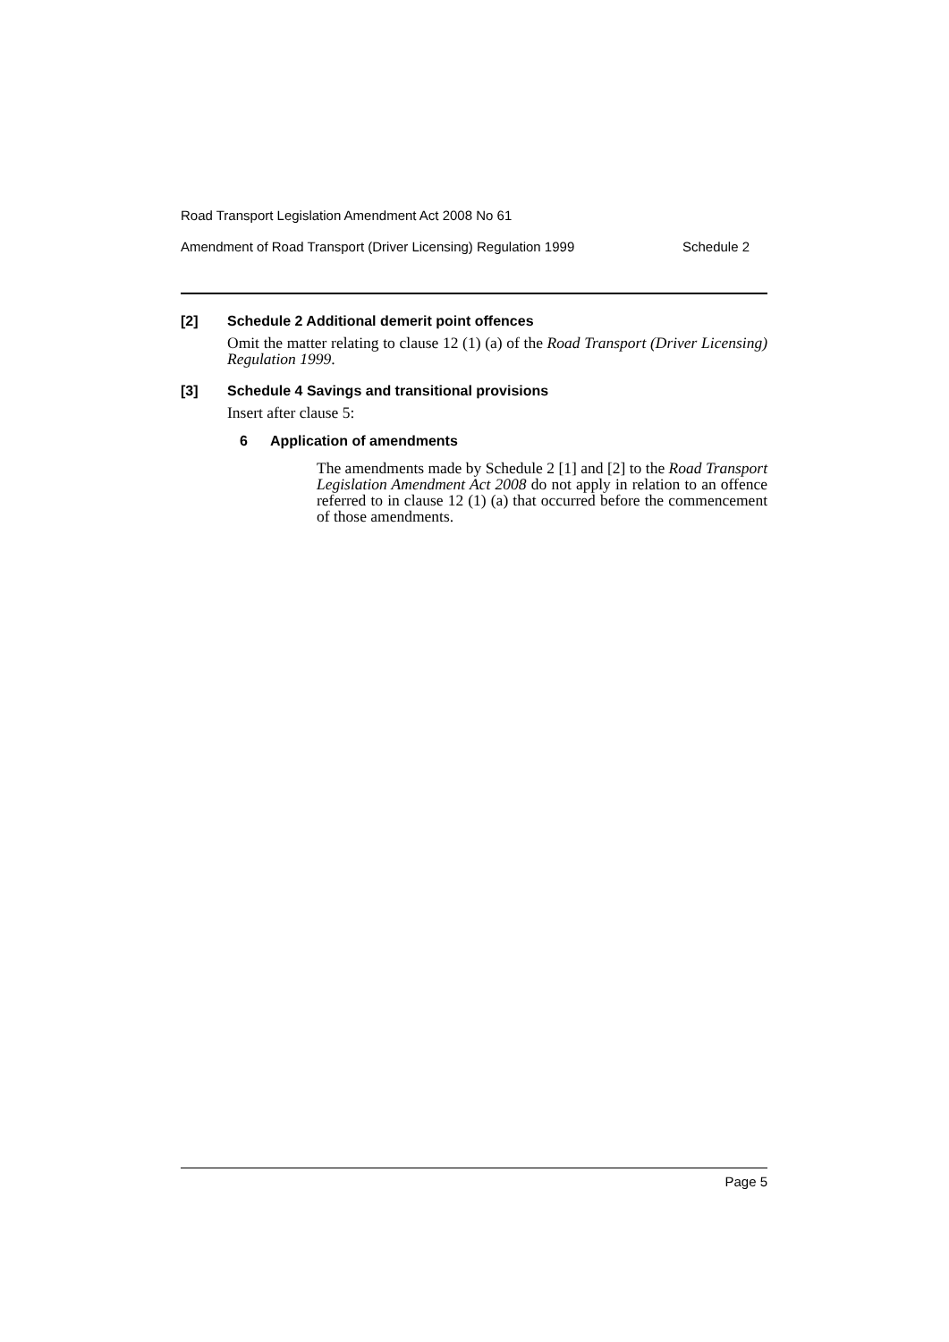Road Transport Legislation Amendment Act 2008 No 61
Amendment of Road Transport (Driver Licensing) Regulation 1999 Schedule 2
[2] Schedule 2 Additional demerit point offences
Omit the matter relating to clause 12 (1) (a) of the Road Transport (Driver Licensing) Regulation 1999.
[3] Schedule 4 Savings and transitional provisions
Insert after clause 5:
6 Application of amendments
The amendments made by Schedule 2 [1] and [2] to the Road Transport Legislation Amendment Act 2008 do not apply in relation to an offence referred to in clause 12 (1) (a) that occurred before the commencement of those amendments.
Page 5